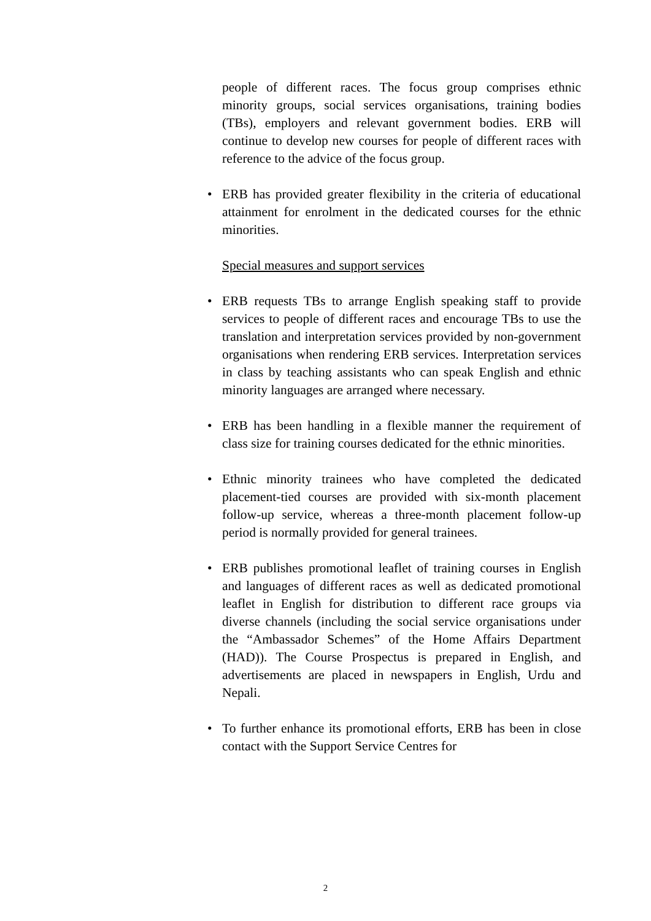people of different races. The focus group comprises ethnic minority groups, social services organisations, training bodies (TBs), employers and relevant government bodies. ERB will continue to develop new courses for people of different races with reference to the advice of the focus group.
• ERB has provided greater flexibility in the criteria of educational attainment for enrolment in the dedicated courses for the ethnic minorities.
Special measures and support services
• ERB requests TBs to arrange English speaking staff to provide services to people of different races and encourage TBs to use the translation and interpretation services provided by non-government organisations when rendering ERB services. Interpretation services in class by teaching assistants who can speak English and ethnic minority languages are arranged where necessary.
• ERB has been handling in a flexible manner the requirement of class size for training courses dedicated for the ethnic minorities.
• Ethnic minority trainees who have completed the dedicated placement-tied courses are provided with six-month placement follow-up service, whereas a three-month placement follow-up period is normally provided for general trainees.
• ERB publishes promotional leaflet of training courses in English and languages of different races as well as dedicated promotional leaflet in English for distribution to different race groups via diverse channels (including the social service organisations under the “Ambassador Schemes” of the Home Affairs Department (HAD)). The Course Prospectus is prepared in English, and advertisements are placed in newspapers in English, Urdu and Nepali.
• To further enhance its promotional efforts, ERB has been in close contact with the Support Service Centres for
2